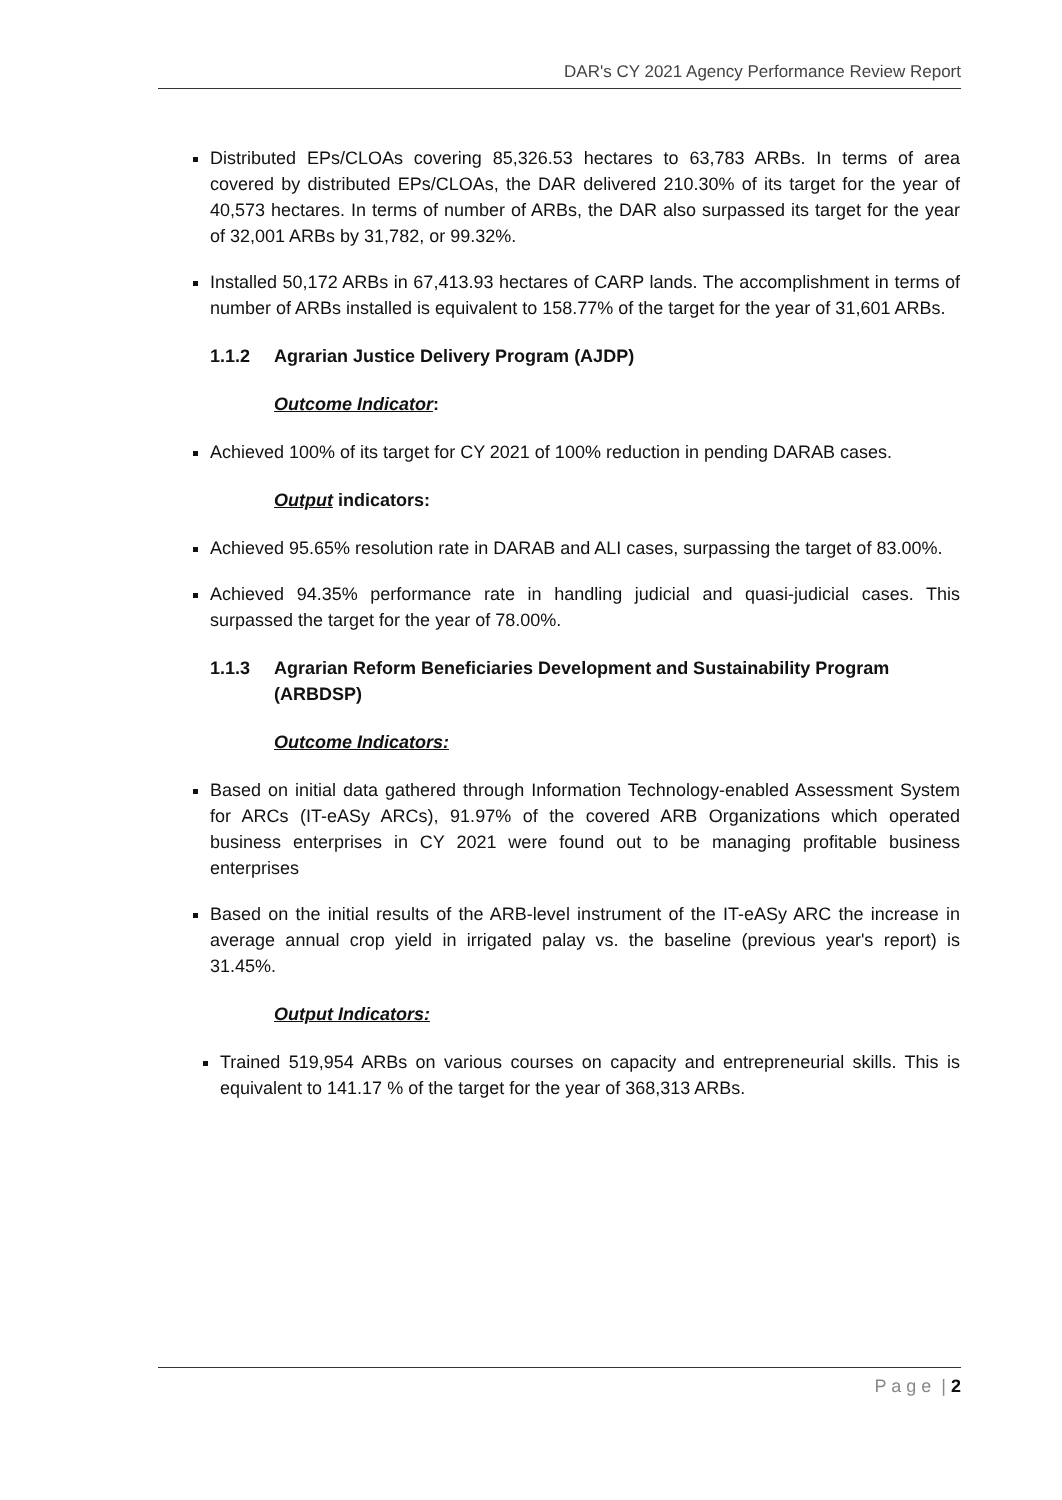DAR's CY 2021 Agency Performance Review Report
Distributed EPs/CLOAs covering 85,326.53 hectares to 63,783 ARBs. In terms of area covered by distributed EPs/CLOAs, the DAR delivered 210.30% of its target for the year of 40,573 hectares. In terms of number of ARBs, the DAR also surpassed its target for the year of 32,001 ARBs by 31,782, or 99.32%.
Installed 50,172 ARBs in 67,413.93 hectares of CARP lands. The accomplishment in terms of number of ARBs installed is equivalent to 158.77% of the target for the year of 31,601 ARBs.
1.1.2 Agrarian Justice Delivery Program (AJDP)
Outcome Indicator:
Achieved 100% of its target for CY 2021 of 100% reduction in pending DARAB cases.
Output indicators:
Achieved 95.65% resolution rate in DARAB and ALI cases, surpassing the target of 83.00%.
Achieved 94.35% performance rate in handling judicial and quasi-judicial cases. This surpassed the target for the year of 78.00%.
1.1.3 Agrarian Reform Beneficiaries Development and Sustainability Program (ARBDSP)
Outcome Indicators:
Based on initial data gathered through Information Technology-enabled Assessment System for ARCs (IT-eASy ARCs), 91.97% of the covered ARB Organizations which operated business enterprises in CY 2021 were found out to be managing profitable business enterprises
Based on the initial results of the ARB-level instrument of the IT-eASy ARC the increase in average annual crop yield in irrigated palay vs. the baseline (previous year's report) is 31.45%.
Output Indicators:
Trained 519,954 ARBs on various courses on capacity and entrepreneurial skills. This is equivalent to 141.17 % of the target for the year of 368,313 ARBs.
P a g e | 2